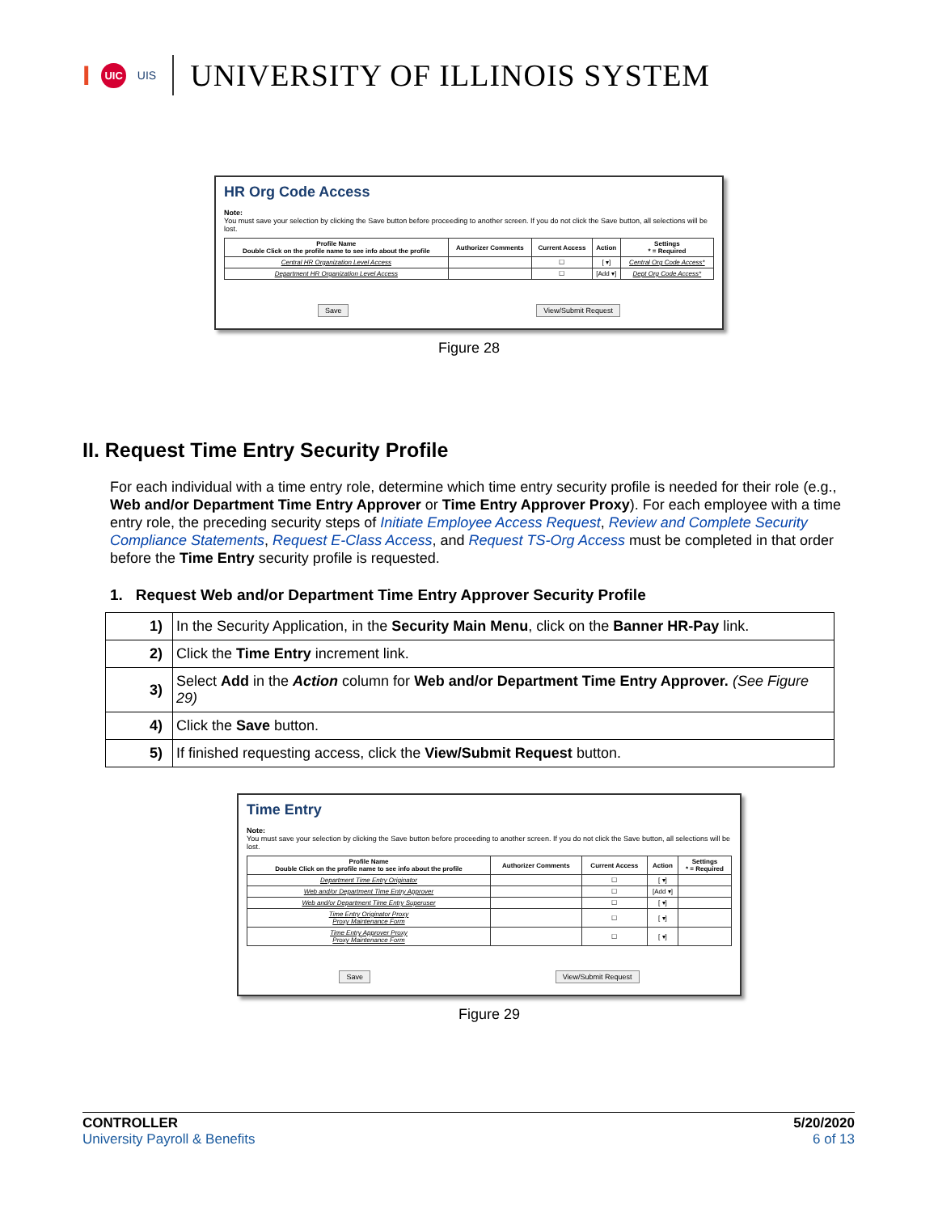I UIC UIS
UNIVERSITY OF ILLINOIS SYSTEM
HR Org Code Access
Note:
You must save your selection by clicking the Save button before proceeding to another screen. If you do not click the Save button, all selections will be lost.
| Profile Name Double Click on the profile name to see info about the profile | Authorizer Comments | Current Access | Action | Settings * = Required |
| --- | --- | --- | --- | --- |
| Central HR Organization Level Access | | ☐ | [ ▾] | Central Org Code Access* |
| Department HR Organization Level Access | | ☐ | [Add ▾] | Dept Org Code Access* |
Save View/Submit Request
Figure 28
II. Request Time Entry Security Profile
For each individual with a time entry role, determine which time entry security profile is needed for their role (e.g., Web and/or Department Time Entry Approver or Time Entry Approver Proxy). For each employee with a time entry role, the preceding security steps of Initiate Employee Access Request, Review and Complete Security Compliance Statements, Request E-Class Access, and Request TS-Org Access must be completed in that order before the Time Entry security profile is requested.
1. Request Web and/or Department Time Entry Approver Security Profile
| 1) | In the Security Application, in the Security Main Menu , click on the Banner HR-Pay link. |
| 2) | Click the Time Entry increment link. |
| 3) | Select Add in the Action column for Web and/or Department Time Entry Approver. (See Figure 29) |
| 4) | Click the Save button. |
| 5) | If finished requesting access, click the View/Submit Request button. |
Time Entry
Note:
You must save your selection by clicking the Save button before proceeding to another screen. If you do not click the Save button, all selections will be lost.
| Profile Name Double Click on the profile name to see info about the profile | Authorizer Comments | Current Access | Action | Settings * = Required |
| --- | --- | --- | --- | --- |
| Department Time Entry Originator | | ☐ | [ ▾] | |
| Web and/or Department Time Entry Approver | | ☐ | [Add ▾] | |
| Web and/or Department Time Entry Superuser | | ☐ | [ ▾] | |
| Time Entry Originator Proxy Proxy Maintenance Form | | ☐ | [ ▾] | |
| Time Entry Approver Proxy Proxy Maintenance Form | | ☐ | [ ▾] | |
Save View/Submit Request
Figure 29
CONTROLLER
University Payroll & Benefits
5/20/2020
6 of 13